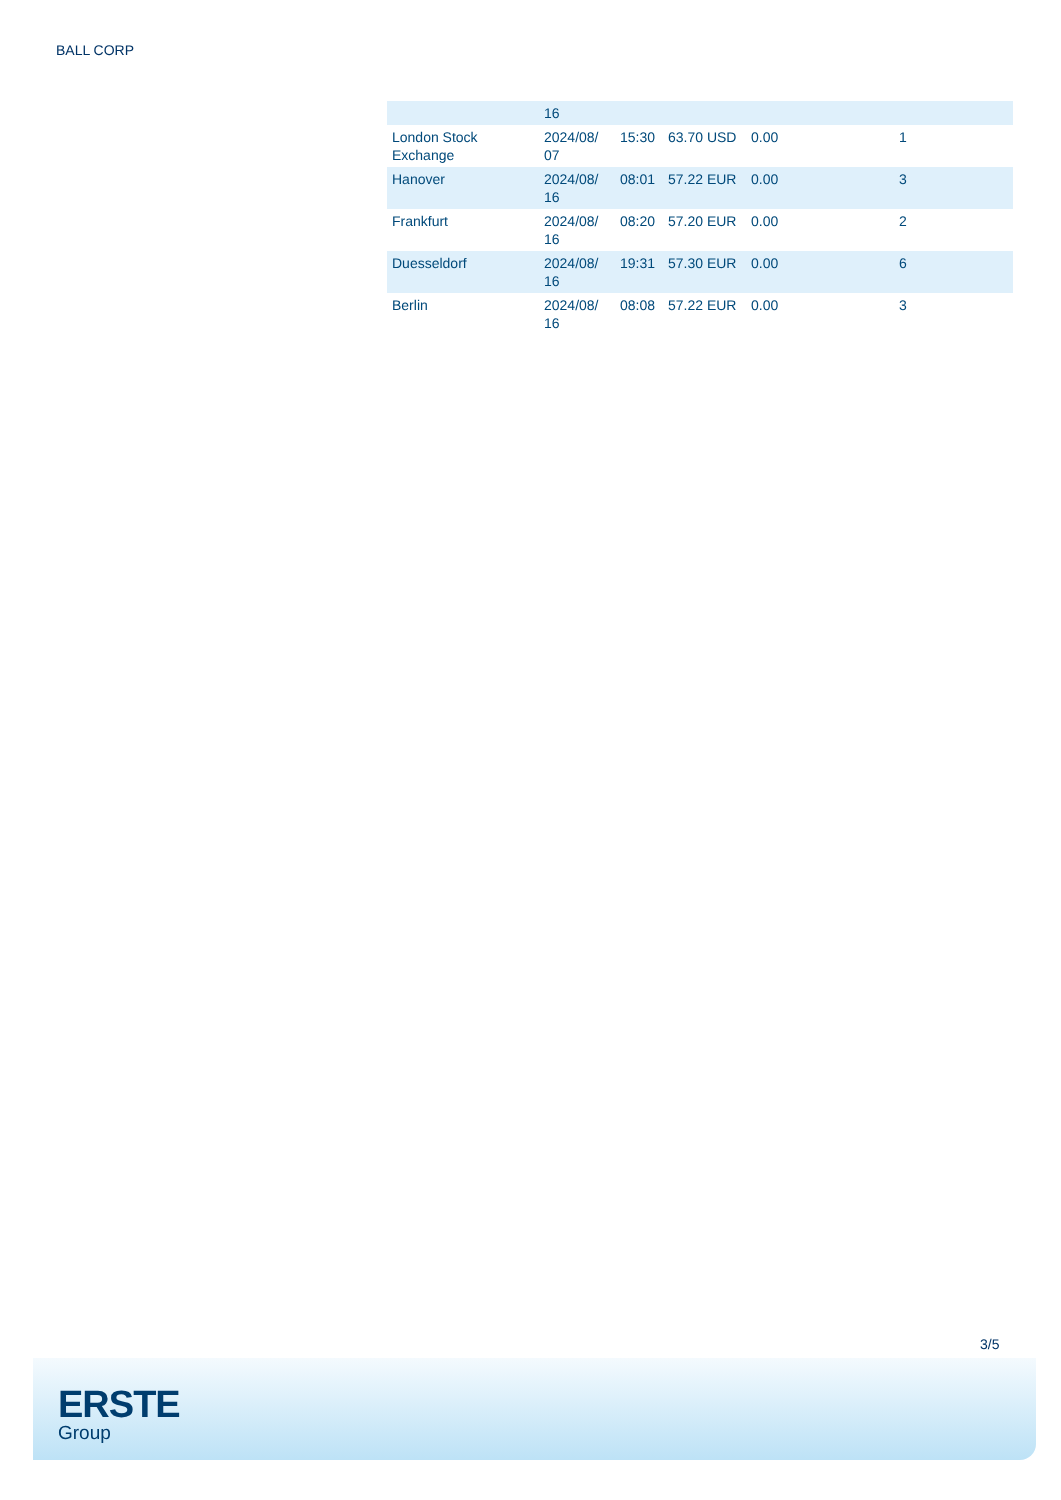BALL CORP
| | 16 | | | | |
| London Stock Exchange | 2024/08/ 07 | 15:30 | 63.70 USD | 0.00 | 1 |
| Hanover | 2024/08/ 16 | 08:01 | 57.22 EUR | 0.00 | 3 |
| Frankfurt | 2024/08/ 16 | 08:20 | 57.20 EUR | 0.00 | 2 |
| Duesseldorf | 2024/08/ 16 | 19:31 | 57.30 EUR | 0.00 | 6 |
| Berlin | 2024/08/ 16 | 08:08 | 57.22 EUR | 0.00 | 3 |
3/5
ERSTE
Group